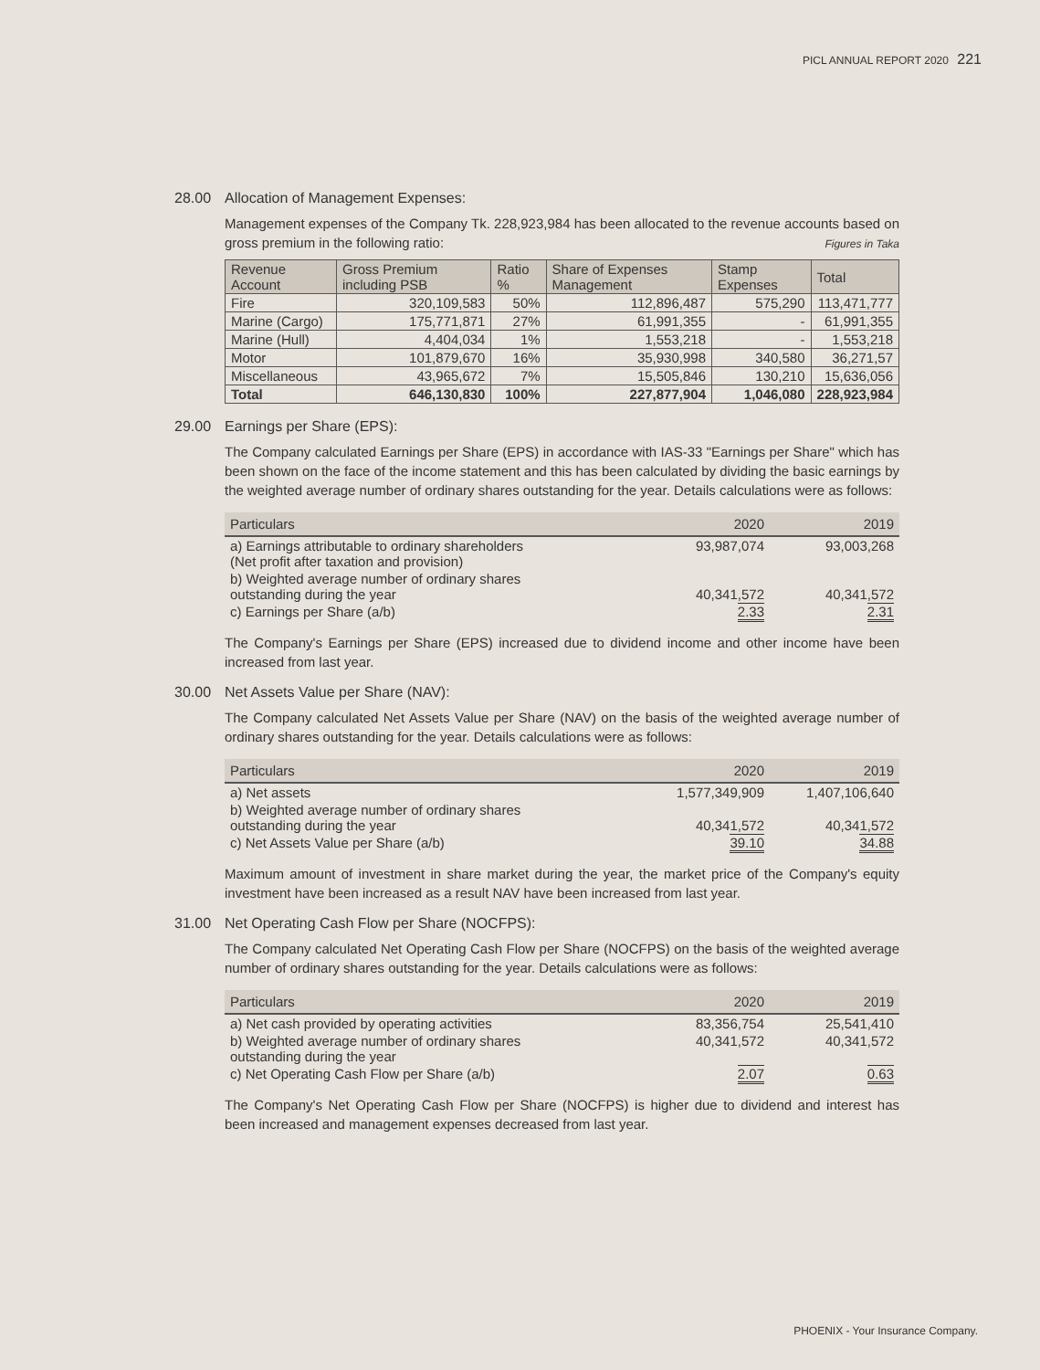PICL ANNUAL REPORT 2020 221
28.00 Allocation of Management Expenses:
Management expenses of the Company Tk. 228,923,984 has been allocated to the revenue accounts based on gross premium in the following ratio:
Figures in Taka
| Revenue Account | Gross Premium including PSB | Ratio % | Share of Expenses Management | Stamp Expenses | Total |
| --- | --- | --- | --- | --- | --- |
| Fire | 320,109,583 | 50% | 112,896,487 | 575,290 | 113,471,777 |
| Marine (Cargo) | 175,771,871 | 27% | 61,991,355 | - | 61,991,355 |
| Marine (Hull) | 4,404,034 | 1% | 1,553,218 | - | 1,553,218 |
| Motor | 101,879,670 | 16% | 35,930,998 | 340,580 | 36,271,57 |
| Miscellaneous | 43,965,672 | 7% | 15,505,846 | 130,210 | 15,636,056 |
| Total | 646,130,830 | 100% | 227,877,904 | 1,046,080 | 228,923,984 |
29.00 Earnings per Share (EPS):
The Company calculated Earnings per Share (EPS) in accordance with IAS-33 "Earnings per Share" which has been shown on the face of the income statement and this has been calculated by dividing the basic earnings by the weighted average number of ordinary shares outstanding for the year. Details calculations were as follows:
| Particulars | 2020 | 2019 |
| --- | --- | --- |
| a) Earnings attributable to ordinary shareholders (Net profit after taxation and provision) | 93,987,074 | 93,003,268 |
| b) Weighted average number of ordinary shares outstanding during the year | 40,341,572 | 40,341,572 |
| c) Earnings per Share (a/b) | 2.33 | 2.31 |
The Company's Earnings per Share (EPS) increased due to dividend income and other income have been increased from last year.
30.00 Net Assets Value per Share (NAV):
The Company calculated Net Assets Value per Share (NAV) on the basis of the weighted average number of ordinary shares outstanding for the year. Details calculations were as follows:
| Particulars | 2020 | 2019 |
| --- | --- | --- |
| a) Net assets | 1,577,349,909 | 1,407,106,640 |
| b) Weighted average number of ordinary shares outstanding during the year | 40,341,572 | 40,341,572 |
| c) Net Assets Value per Share (a/b) | 39.10 | 34.88 |
Maximum amount of investment in share market during the year, the market price of the Company's equity investment have been increased as a result NAV have been increased from last year.
31.00 Net Operating Cash Flow per Share (NOCFPS):
The Company calculated Net Operating Cash Flow per Share (NOCFPS) on the basis of the weighted average number of ordinary shares outstanding for the year. Details calculations were as follows:
| Particulars | 2020 | 2019 |
| --- | --- | --- |
| a) Net cash provided by operating activities | 83,356,754 | 25,541,410 |
| b) Weighted average number of ordinary shares outstanding during the year | 40,341,572 | 40,341,572 |
| c) Net Operating Cash Flow per Share (a/b) | 2.07 | 0.63 |
The Company's Net Operating Cash Flow per Share (NOCFPS) is higher due to dividend and interest has been increased and management expenses decreased from last year.
PHOENIX - Your Insurance Company.